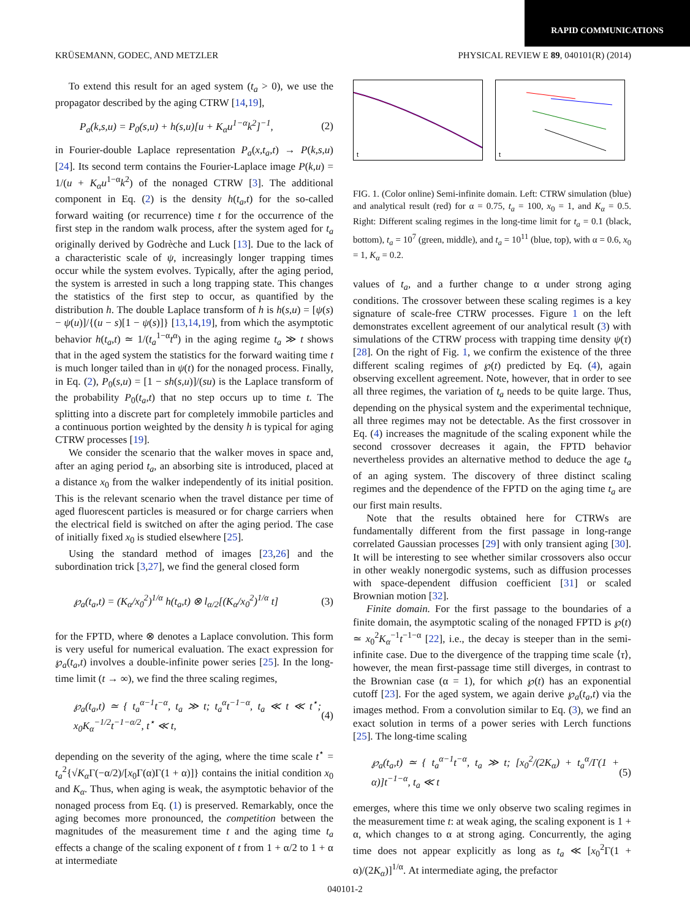RAPID COMMUNICATIONS
KRÜSEMANN, GODEC, AND METZLER PHYSICAL REVIEW E 89, 040101(R) (2014)
To extend this result for an aged system (t<sub>a</sub> > 0), we use the propagator described by the aging CTRW [14,19],
P<sub>a</sub>(k,s,u) = P<sub>0</sub>(s,u) + h(s,u)[u + K<sub>α</sub>u<sup>1−α</sup>k<sup>2</sup>]<sup>−1</sup>, (2)
in Fourier-double Laplace representation P<sub>a</sub>(x,t<sub>a</sub>,t) → P(k,s,u) [24]. Its second term contains the Fourier-Laplace image P(k,u) = 1/(u + K<sub>α</sub>u<sup>1−α</sup>k<sup>2</sup>) of the nonaged CTRW [3]. The additional component in Eq. (2) is the density h(t<sub>a</sub>,t) for the so-called forward waiting (or recurrence) time t for the occurrence of the first step in the random walk process, after the system aged for t<sub>a</sub> originally derived by Godrèche and Luck [13]. Due to the lack of a characteristic scale of ψ, increasingly longer trapping times occur while the system evolves. Typically, after the aging period, the system is arrested in such a long trapping state. This changes the statistics of the first step to occur, as quantified by the distribution h. The double Laplace transform of h is h(s,u) = [ψ(s) − ψ(u)]/{(u − s)[1 − ψ(s)]} [13,14,19], from which the asymptotic behavior h(t<sub>a</sub>,t) ≃ 1/(t<sub>a</sub><sup>1−α</sup>t<sup>α</sup>) in the aging regime t<sub>a</sub> ≫ t shows that in the aged system the statistics for the forward waiting time t is much longer tailed than in ψ(t) for the nonaged process. Finally, in Eq. (2), P<sub>0</sub>(s,u) = [1 − sh(s,u)]/(su) is the Laplace transform of the probability P<sub>0</sub>(t<sub>a</sub>,t) that no step occurs up to time t. The splitting into a discrete part for completely immobile particles and a continuous portion weighted by the density h is typical for aging CTRW processes [19].
We consider the scenario that the walker moves in space and, after an aging period t<sub>a</sub>, an absorbing site is introduced, placed at a distance x<sub>0</sub> from the walker independently of its initial position. This is the relevant scenario when the travel distance per time of aged fluorescent particles is measured or for charge carriers when the electrical field is switched on after the aging period. The case of initially fixed x<sub>0</sub> is studied elsewhere [25].
Using the standard method of images [23,26] and the subordination trick [3,27], we find the general closed form
℘<sub>a</sub>(t<sub>a</sub>,t) = (K<sub>α</sub>/x<sub>0</sub><sup>2</sup>)<sup>1/α</sup> h(t<sub>a</sub>,t) ⊗ l<sub>α/2</sub>[(K<sub>α</sub>/x<sub>0</sub><sup>2</sup>)<sup>1/α</sup> t] (3)
for the FPTD, where ⊗ denotes a Laplace convolution. This form is very useful for numerical evaluation. The exact expression for ℘<sub>a</sub>(t<sub>a</sub>,t) involves a double-infinite power series [25]. In the long-time limit (t → ∞), we find the three scaling regimes,
℘<sub>a</sub>(t<sub>a</sub>,t) ≃ { t<sub>a</sub><sup>α−1</sup>t<sup>−α</sup>, t<sub>a</sub> ≫ t; t<sub>a</sub><sup>α</sup>t<sup>−1−α</sup>, t<sub>a</sub> ≪ t ≪ t<sup>⋆</sup>; x<sub>0</sub>K<sub>α</sub><sup>−1/2</sup>t<sup>−1−α/2</sup>, t<sup>⋆</sup> ≪ t, (4)
depending on the severity of the aging, where the time scale t<sup>⋆</sup> = t<sub>a</sub><sup>2</sup>{√K<sub>α</sub> Γ(−α/2)/[x<sub>0</sub>Γ(α)Γ(1 + α)]} contains the initial condition x<sub>0</sub> and K<sub>α</sub>. Thus, when aging is weak, the asymptotic behavior of the nonaged process from Eq. (1) is preserved. Remarkably, once the aging becomes more pronounced, the competition between the magnitudes of the measurement time t and the aging time t<sub>a</sub> effects a change of the scaling exponent of t from 1 + α/2 to 1 + α at intermediate
t
t
FIG. 1. (Color online) Semi-infinite domain. Left: CTRW simulation (blue) and analytical result (red) for α = 0.75, t<sub>a</sub> = 100, x<sub>0</sub> = 1, and K<sub>α</sub> = 0.5. Right: Different scaling regimes in the long-time limit for t<sub>a</sub> = 0.1 (black, bottom), t<sub>a</sub> = 10<sup>7</sup> (green, middle), and t<sub>a</sub> = 10<sup>11</sup> (blue, top), with α = 0.6, x<sub>0</sub> = 1, K<sub>α</sub> = 0.2.
values of t<sub>a</sub>, and a further change to α under strong aging conditions. The crossover between these scaling regimes is a key signature of scale-free CTRW processes. Figure 1 on the left demonstrates excellent agreement of our analytical result (3) with simulations of the CTRW process with trapping time density ψ(τ) [28]. On the right of Fig. 1, we confirm the existence of the three different scaling regimes of ℘(t) predicted by Eq. (4), again observing excellent agreement. Note, however, that in order to see all three regimes, the variation of t<sub>a</sub> needs to be quite large. Thus, depending on the physical system and the experimental technique, all three regimes may not be detectable. As the first crossover in Eq. (4) increases the magnitude of the scaling exponent while the second crossover decreases it again, the FPTD behavior nevertheless provides an alternative method to deduce the age t<sub>a</sub> of an aging system. The discovery of three distinct scaling regimes and the dependence of the FPTD on the aging time t<sub>a</sub> are our first main results.
Note that the results obtained here for CTRWs are fundamentally different from the first passage in long-range correlated Gaussian processes [29] with only transient aging [30]. It will be interesting to see whether similar crossovers also occur in other weakly nonergodic systems, such as diffusion processes with space-dependent diffusion coefficient [31] or scaled Brownian motion [32].
Finite domain. For the first passage to the boundaries of a finite domain, the asymptotic scaling of the nonaged FPTD is ℘(t) ≃ x<sub>0</sub><sup>2</sup>K<sub>α</sub><sup>−1</sup>t<sup>−1−α</sup> [22], i.e., the decay is steeper than in the semi-infinite case. Due to the divergence of the trapping time scale ⟨τ⟩, however, the mean first-passage time still diverges, in contrast to the Brownian case (α = 1), for which ℘(t) has an exponential cutoff [23]. For the aged system, we again derive ℘<sub>a</sub>(t<sub>a</sub>,t) via the images method. From a convolution similar to Eq. (3), we find an exact solution in terms of a power series with Lerch functions [25]. The long-time scaling
℘<sub>a</sub>(t<sub>a</sub>,t) ≃ { t<sub>a</sub><sup>α−1</sup>t<sup>−α</sup>, t<sub>a</sub> ≫ t; [x<sub>0</sub><sup>2</sup>/(2K<sub>α</sub>) + t<sub>a</sub><sup>α</sup>/Γ(1 + α)]t<sup>−1−α</sup>, t<sub>a</sub> ≪ t (5)
emerges, where this time we only observe two scaling regimes in the measurement time t: at weak aging, the scaling exponent is 1 + α, which changes to α at strong aging. Concurrently, the aging time does not appear explicitly as long as t<sub>a</sub> ≪ [x<sub>0</sub><sup>2</sup>Γ(1 + α)/(2K<sub>α</sub>)]<sup>1/α</sup>. At intermediate aging, the prefactor
040101-2